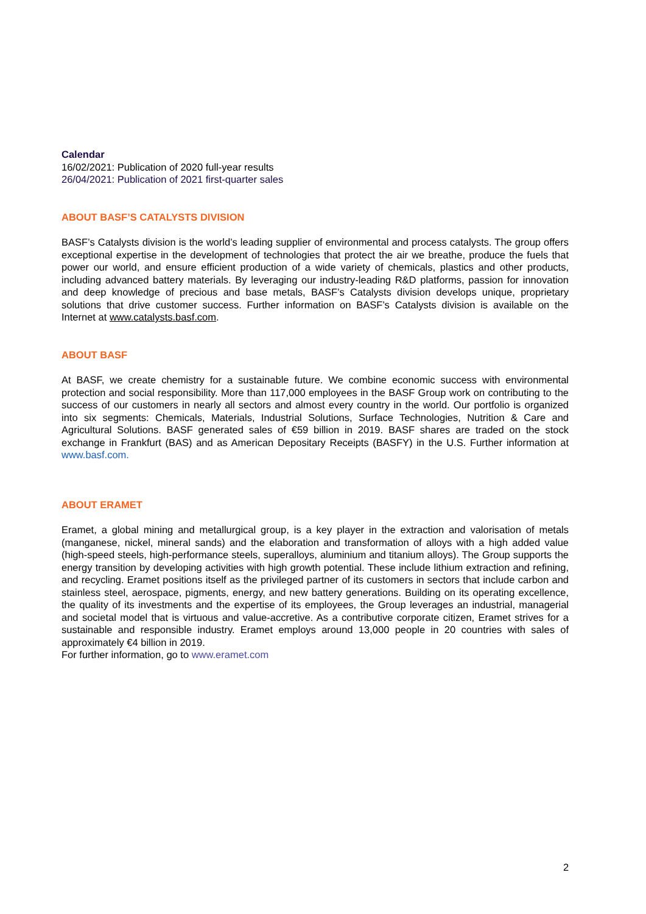Calendar
16/02/2021: Publication of 2020 full-year results
26/04/2021: Publication of 2021 first-quarter sales
ABOUT BASF’S CATALYSTS DIVISION
BASF’s Catalysts division is the world’s leading supplier of environmental and process catalysts. The group offers exceptional expertise in the development of technologies that protect the air we breathe, produce the fuels that power our world, and ensure efficient production of a wide variety of chemicals, plastics and other products, including advanced battery materials. By leveraging our industry-leading R&D platforms, passion for innovation and deep knowledge of precious and base metals, BASF’s Catalysts division develops unique, proprietary solutions that drive customer success. Further information on BASF’s Catalysts division is available on the Internet at www.catalysts.basf.com.
ABOUT BASF
At BASF, we create chemistry for a sustainable future. We combine economic success with environmental protection and social responsibility. More than 117,000 employees in the BASF Group work on contributing to the success of our customers in nearly all sectors and almost every country in the world. Our portfolio is organized into six segments: Chemicals, Materials, Industrial Solutions, Surface Technologies, Nutrition & Care and Agricultural Solutions. BASF generated sales of €59 billion in 2019. BASF shares are traded on the stock exchange in Frankfurt (BAS) and as American Depositary Receipts (BASFY) in the U.S. Further information at www.basf.com.
ABOUT ERAMET
Eramet, a global mining and metallurgical group, is a key player in the extraction and valorisation of metals (manganese, nickel, mineral sands) and the elaboration and transformation of alloys with a high added value (high-speed steels, high-performance steels, superalloys, aluminium and titanium alloys). The Group supports the energy transition by developing activities with high growth potential. These include lithium extraction and refining, and recycling. Eramet positions itself as the privileged partner of its customers in sectors that include carbon and stainless steel, aerospace, pigments, energy, and new battery generations. Building on its operating excellence, the quality of its investments and the expertise of its employees, the Group leverages an industrial, managerial and societal model that is virtuous and value-accretive. As a contributive corporate citizen, Eramet strives for a sustainable and responsible industry. Eramet employs around 13,000 people in 20 countries with sales of approximately €4 billion in 2019.
For further information, go to www.eramet.com
2